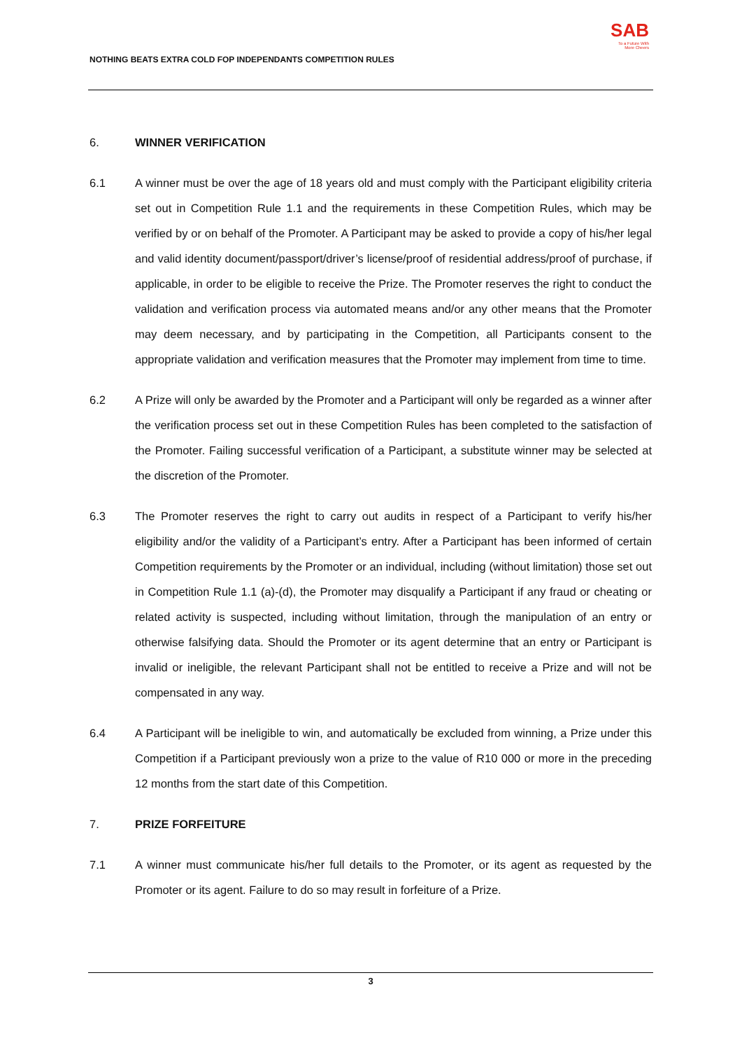NOTHING BEATS EXTRA COLD FOP INDEPENDANTS COMPETITION RULES
SAB
To a Future With
More Cheers
6. WINNER VERIFICATION
6.1 A winner must be over the age of 18 years old and must comply with the Participant eligibility criteria set out in Competition Rule 1.1 and the requirements in these Competition Rules, which may be verified by or on behalf of the Promoter. A Participant may be asked to provide a copy of his/her legal and valid identity document/passport/driver’s license/proof of residential address/proof of purchase, if applicable, in order to be eligible to receive the Prize. The Promoter reserves the right to conduct the validation and verification process via automated means and/or any other means that the Promoter may deem necessary, and by participating in the Competition, all Participants consent to the appropriate validation and verification measures that the Promoter may implement from time to time.
6.2 A Prize will only be awarded by the Promoter and a Participant will only be regarded as a winner after the verification process set out in these Competition Rules has been completed to the satisfaction of the Promoter. Failing successful verification of a Participant, a substitute winner may be selected at the discretion of the Promoter.
6.3 The Promoter reserves the right to carry out audits in respect of a Participant to verify his/her eligibility and/or the validity of a Participant’s entry. After a Participant has been informed of certain Competition requirements by the Promoter or an individual, including (without limitation) those set out in Competition Rule 1.1 (a)-(d), the Promoter may disqualify a Participant if any fraud or cheating or related activity is suspected, including without limitation, through the manipulation of an entry or otherwise falsifying data. Should the Promoter or its agent determine that an entry or Participant is invalid or ineligible, the relevant Participant shall not be entitled to receive a Prize and will not be compensated in any way.
6.4 A Participant will be ineligible to win, and automatically be excluded from winning, a Prize under this Competition if a Participant previously won a prize to the value of R10 000 or more in the preceding 12 months from the start date of this Competition.
7. PRIZE FORFEITURE
7.1 A winner must communicate his/her full details to the Promoter, or its agent as requested by the Promoter or its agent. Failure to do so may result in forfeiture of a Prize.
3